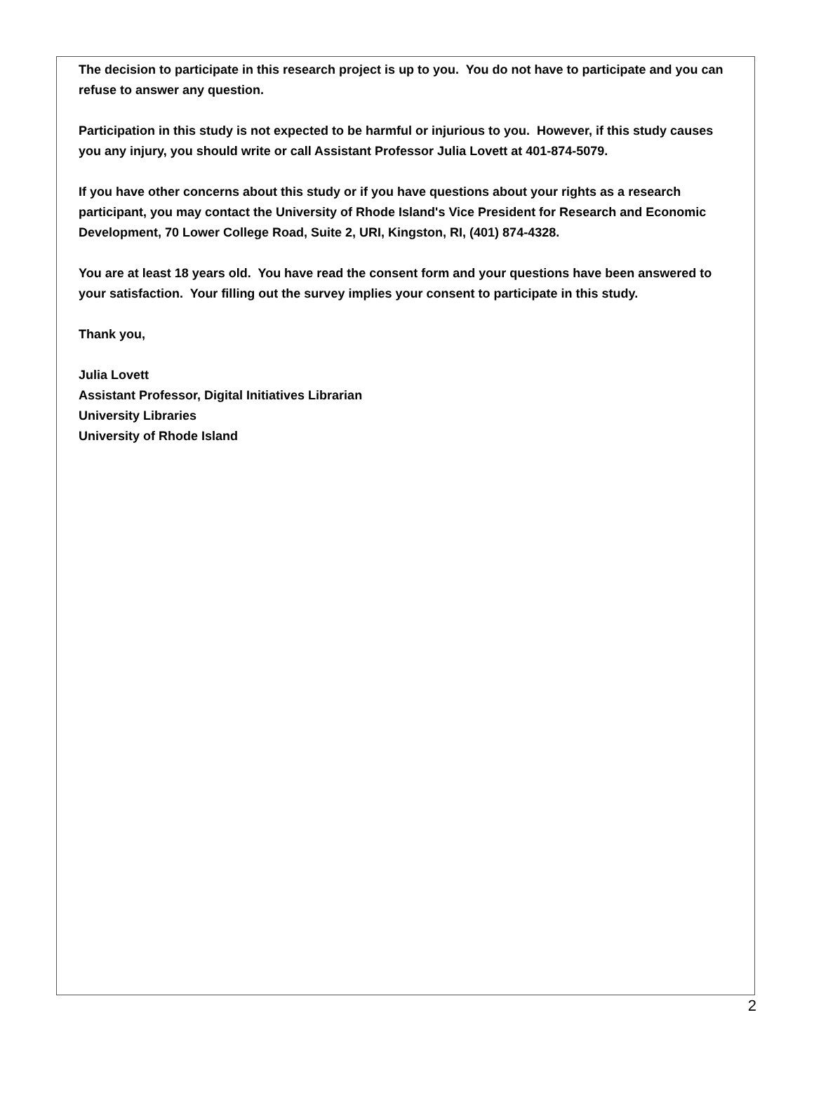The decision to participate in this research project is up to you. You do not have to participate and you can refuse to answer any question.
Participation in this study is not expected to be harmful or injurious to you. However, if this study causes you any injury, you should write or call Assistant Professor Julia Lovett at 401-874-5079.
If you have other concerns about this study or if you have questions about your rights as a research participant, you may contact the University of Rhode Island's Vice President for Research and Economic Development, 70 Lower College Road, Suite 2, URI, Kingston, RI, (401) 874-4328.
You are at least 18 years old. You have read the consent form and your questions have been answered to your satisfaction. Your filling out the survey implies your consent to participate in this study.
Thank you,
Julia Lovett
Assistant Professor, Digital Initiatives Librarian
University Libraries
University of Rhode Island
2